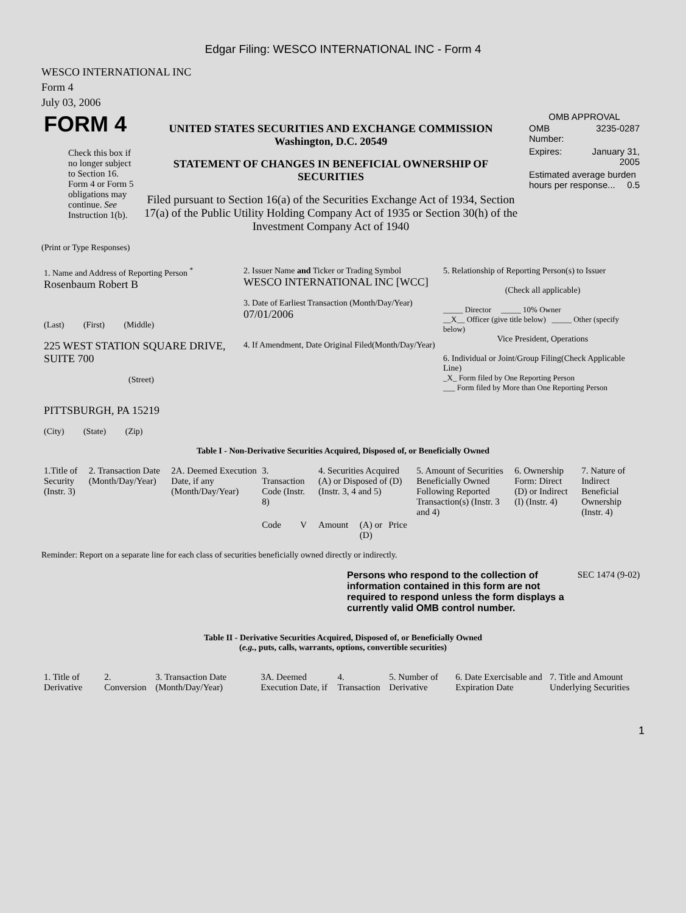Edgar Filing: WESCO INTERNATIONAL INC - Form 4
WESCO INTERNATIONAL INC
Form 4
July 03, 2006
| FORM 4 Check this box if no longer subject to Section 16. Form 4 or Form 5 obligations may continue. See Instruction 1(b). | UNITED STATES SECURITIES AND EXCHANGE COMMISSION Washington, D.C. 20549 STATEMENT OF CHANGES IN BENEFICIAL OWNERSHIP OF SECURITIES Filed pursuant to Section 16(a) of the Securities Exchange Act of 1934, Section 17(a) of the Public Utility Holding Company Act of 1935 or Section 30(h) of the Investment Company Act of 1940 | OMB APPROVAL / OMB Number: / 3235-0287 / / Expires: / January 31, 2005 / / Estimated average burden hours per response... 0.5 / / |
(Print or Type Responses)
| 1. Name and Address of Reporting Person <sup>*</sup> Rosenbaum Robert B (Last) (First) (Middle) 225 WEST STATION SQUARE DRIVE, SUITE 700 (Street) PITTSBURGH, PA 15219 (City) (State) (Zip) | 2. Issuer Name and Ticker or Trading Symbol WESCO INTERNATIONAL INC [WCC] 3. Date of Earliest Transaction (Month/Day/Year) 07/01/2006 4. If Amendment, Date Original Filed(Month/Day/Year) | 5. Relationship of Reporting Person(s) to Issuer (Check all applicable) _____ Director _____ 10% Owner __X__ Officer (give title below) _____ Other (specify below) Vice President, Operations 6. Individual or Joint/Group Filing(Check Applicable Line) _X_ Form filed by One Reporting Person ___ Form filed by More than One Reporting Person |
Table I - Non-Derivative Securities Acquired, Disposed of, or Beneficially Owned
| 1.Title of Security (Instr. 3) | 2. Transaction Date (Month/Day/Year) | 2A. Deemed Execution Date, if any (Month/Day/Year) | 3. Transaction Code (Instr. 8) | | 4. Securities Acquired (A) or Disposed of (D) (Instr. 3, 4 and 5) | | | 5. Amount of Securities Beneficially Owned Following Reported Transaction(s) (Instr. 3 and 4) | 6. Ownership Form: Direct (D) or Indirect (I) (Instr. 4) | 7. Nature of Indirect Beneficial Ownership (Instr. 4) |
| --- | --- | --- | --- | --- | --- | --- | --- | --- | --- | --- |
| | | | Code | V | Amount | (A) or (D) | Price | | | |
Reminder: Report on a separate line for each class of securities beneficially owned directly or indirectly.
| | Persons who respond to the collection of information contained in this form are not required to respond unless the form displays a currently valid OMB control number. | SEC 1474 (9-02) |
Table II - Derivative Securities Acquired, Disposed of, or Beneficially Owned
(e.g., puts, calls, warrants, options, convertible securities)
| 1. Title of Derivative | 2. Conversion | 3. Transaction Date (Month/Day/Year) | 3A. Deemed Execution Date, if | 4. Transaction | 5. Number of Derivative | 6. Date Exercisable and Expiration Date | 7. Title and Amount Underlying Securities |
| --- | --- | --- | --- | --- | --- | --- | --- |
1